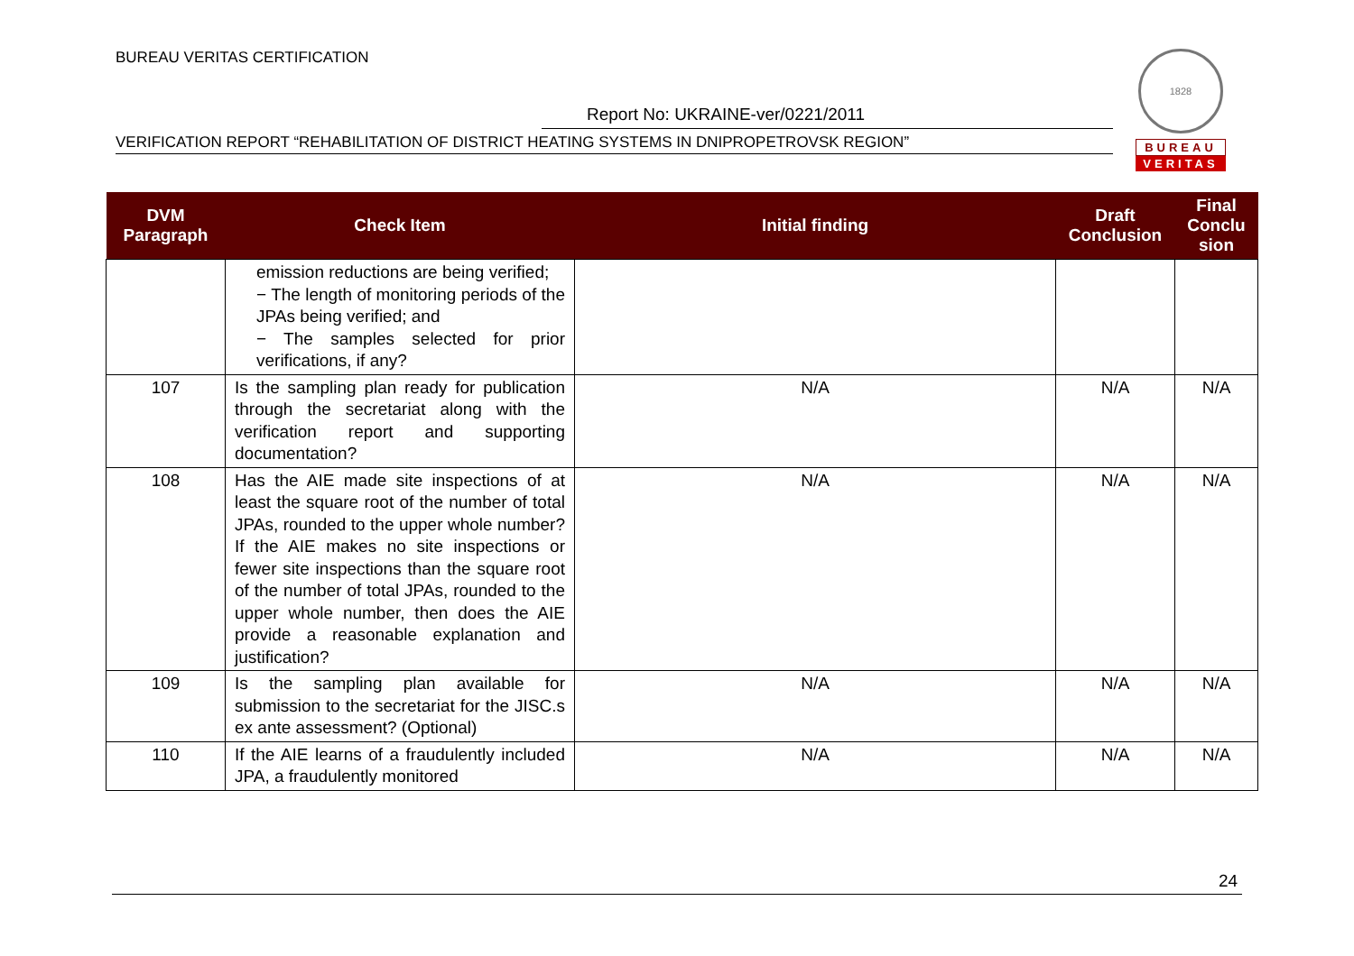BUREAU VERITAS CERTIFICATION
Report No: UKRAINE-ver/0221/2011
VERIFICATION REPORT “REHABILITATION OF DISTRICT HEATING SYSTEMS IN DNIPROPETROVSK REGION”
1828
BUREAU
VERITAS
| DVM Paragraph | Check Item | Initial finding | Draft Conclusion | Final Conclu sion |
| --- | --- | --- | --- | --- |
| | emission reductions are being verified; − The length of monitoring periods of the JPAs being verified; and − The samples selected for prior verifications, if any? | | | |
| 107 | Is the sampling plan ready for publication through the secretariat along with the verification report and supporting documentation? | N/A | N/A | N/A |
| 108 | Has the AIE made site inspections of at least the square root of the number of total JPAs, rounded to the upper whole number? If the AIE makes no site inspections or fewer site inspections than the square root of the number of total JPAs, rounded to the upper whole number, then does the AIE provide a reasonable explanation and justification? | N/A | N/A | N/A |
| 109 | Is the sampling plan available for submission to the secretariat for the JISC.s ex ante assessment? (Optional) | N/A | N/A | N/A |
| 110 | If the AIE learns of a fraudulently included JPA, a fraudulently monitored | N/A | N/A | N/A |
24